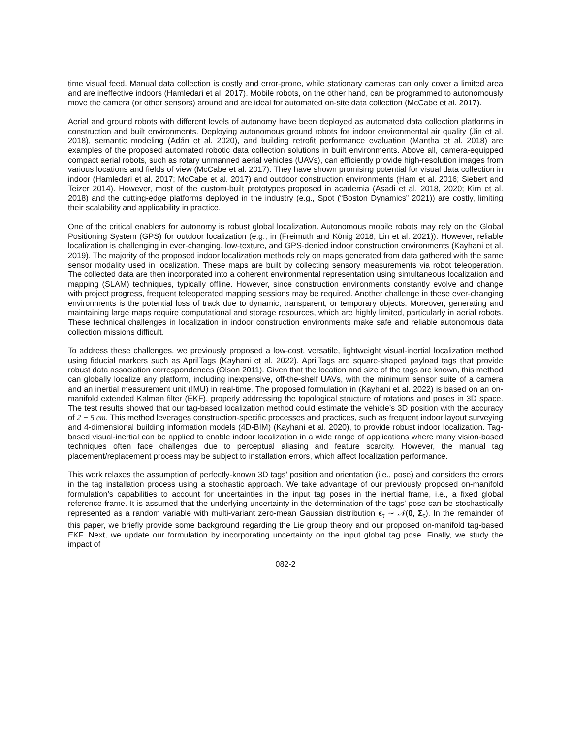time visual feed. Manual data collection is costly and error-prone, while stationary cameras can only cover a limited area and are ineffective indoors (Hamledari et al. 2017). Mobile robots, on the other hand, can be programmed to autonomously move the camera (or other sensors) around and are ideal for automated on-site data collection (McCabe et al. 2017).
Aerial and ground robots with different levels of autonomy have been deployed as automated data collection platforms in construction and built environments. Deploying autonomous ground robots for indoor environmental air quality (Jin et al. 2018), semantic modeling (Adán et al. 2020), and building retrofit performance evaluation (Mantha et al. 2018) are examples of the proposed automated robotic data collection solutions in built environments. Above all, camera-equipped compact aerial robots, such as rotary unmanned aerial vehicles (UAVs), can efficiently provide high-resolution images from various locations and fields of view (McCabe et al. 2017). They have shown promising potential for visual data collection in indoor (Hamledari et al. 2017; McCabe et al. 2017) and outdoor construction environments (Ham et al. 2016; Siebert and Teizer 2014). However, most of the custom-built prototypes proposed in academia (Asadi et al. 2018, 2020; Kim et al. 2018) and the cutting-edge platforms deployed in the industry (e.g., Spot (“Boston Dynamics” 2021)) are costly, limiting their scalability and applicability in practice.
One of the critical enablers for autonomy is robust global localization. Autonomous mobile robots may rely on the Global Positioning System (GPS) for outdoor localization (e.g., in (Freimuth and König 2018; Lin et al. 2021)). However, reliable localization is challenging in ever-changing, low-texture, and GPS-denied indoor construction environments (Kayhani et al. 2019). The majority of the proposed indoor localization methods rely on maps generated from data gathered with the same sensor modality used in localization. These maps are built by collecting sensory measurements via robot teleoperation. The collected data are then incorporated into a coherent environmental representation using simultaneous localization and mapping (SLAM) techniques, typically offline. However, since construction environments constantly evolve and change with project progress, frequent teleoperated mapping sessions may be required. Another challenge in these ever-changing environments is the potential loss of track due to dynamic, transparent, or temporary objects. Moreover, generating and maintaining large maps require computational and storage resources, which are highly limited, particularly in aerial robots. These technical challenges in localization in indoor construction environments make safe and reliable autonomous data collection missions difficult.
To address these challenges, we previously proposed a low-cost, versatile, lightweight visual-inertial localization method using fiducial markers such as AprilTags (Kayhani et al. 2022). AprilTags are square-shaped payload tags that provide robust data association correspondences (Olson 2011). Given that the location and size of the tags are known, this method can globally localize any platform, including inexpensive, off-the-shelf UAVs, with the minimum sensor suite of a camera and an inertial measurement unit (IMU) in real-time. The proposed formulation in (Kayhani et al. 2022) is based on an on-manifold extended Kalman filter (EKF), properly addressing the topological structure of rotations and poses in 3D space. The test results showed that our tag-based localization method could estimate the vehicle’s 3D position with the accuracy of 2 − 5 cm. This method leverages construction-specific processes and practices, such as frequent indoor layout surveying and 4-dimensional building information models (4D-BIM) (Kayhani et al. 2020), to provide robust indoor localization. Tag-based visual-inertial can be applied to enable indoor localization in a wide range of applications where many vision-based techniques often face challenges due to perceptual aliasing and feature scarcity. However, the manual tag placement/replacement process may be subject to installation errors, which affect localization performance.
This work relaxes the assumption of perfectly-known 3D tags’ position and orientation (i.e., pose) and considers the errors in the tag installation process using a stochastic approach. We take advantage of our previously proposed on-manifold formulation’s capabilities to account for uncertainties in the input tag poses in the inertial frame, i.e., a fixed global reference frame. It is assumed that the underlying uncertainty in the determination of the tags’ pose can be stochastically represented as a random variable with multi-variant zero-mean Gaussian distribution ϵ<sub>τ</sub> ∼ 𝒩(0, Σ<sub>τ</sub>). In the remainder of this paper, we briefly provide some background regarding the Lie group theory and our proposed on-manifold tag-based EKF. Next, we update our formulation by incorporating uncertainty on the input global tag pose. Finally, we study the impact of
082-2